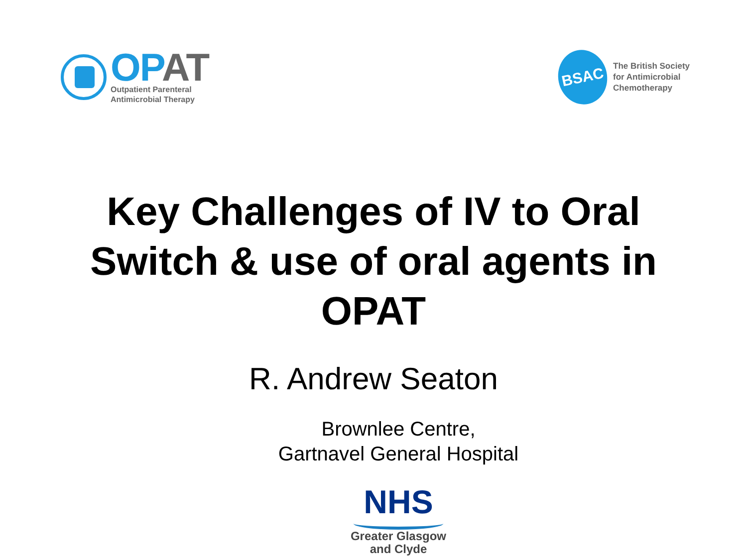OPAT
Outpatient Parenteral
Antimicrobial Therapy
BSAC
The British Society
for Antimicrobial
Chemotherapy
Key Challenges of IV to Oral
Switch & use of oral agents in
OPAT
R. Andrew Seaton
Brownlee Centre,
Gartnavel General Hospital
NHS
Greater Glasgow
and Clyde